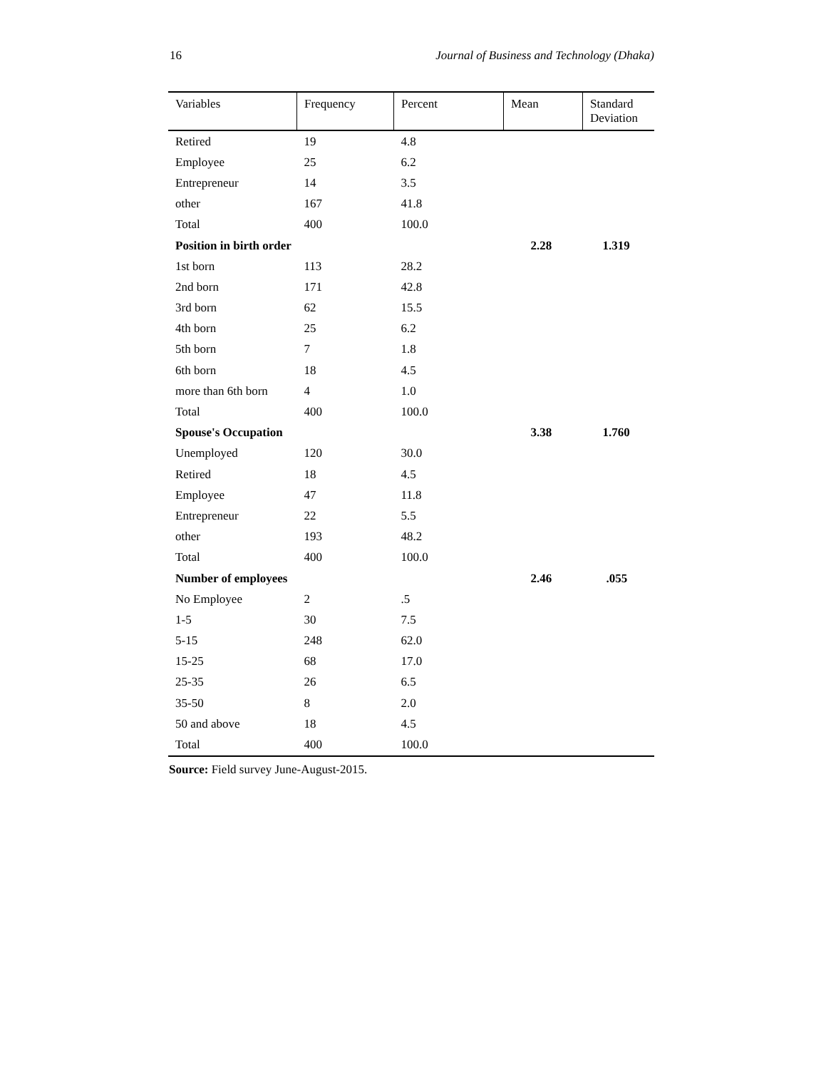16 Journal of Business and Technology (Dhaka)
| Variables | Frequency | Percent | Mean | Standard Deviation |
| --- | --- | --- | --- | --- |
| Retired | 19 | 4.8 | | |
| Employee | 25 | 6.2 | | |
| Entrepreneur | 14 | 3.5 | | |
| other | 167 | 41.8 | | |
| Total | 400 | 100.0 | | |
| Position in birth order | | | 2.28 | 1.319 |
| 1st born | 113 | 28.2 | | |
| 2nd born | 171 | 42.8 | | |
| 3rd born | 62 | 15.5 | | |
| 4th born | 25 | 6.2 | | |
| 5th born | 7 | 1.8 | | |
| 6th born | 18 | 4.5 | | |
| more than 6th born | 4 | 1.0 | | |
| Total | 400 | 100.0 | | |
| Spouse's Occupation | | | 3.38 | 1.760 |
| Unemployed | 120 | 30.0 | | |
| Retired | 18 | 4.5 | | |
| Employee | 47 | 11.8 | | |
| Entrepreneur | 22 | 5.5 | | |
| other | 193 | 48.2 | | |
| Total | 400 | 100.0 | | |
| Number of employees | | | 2.46 | .055 |
| No Employee | 2 | .5 | | |
| 1-5 | 30 | 7.5 | | |
| 5-15 | 248 | 62.0 | | |
| 15-25 | 68 | 17.0 | | |
| 25-35 | 26 | 6.5 | | |
| 35-50 | 8 | 2.0 | | |
| 50 and above | 18 | 4.5 | | |
| Total | 400 | 100.0 | | |
Source: Field survey June-August-2015.